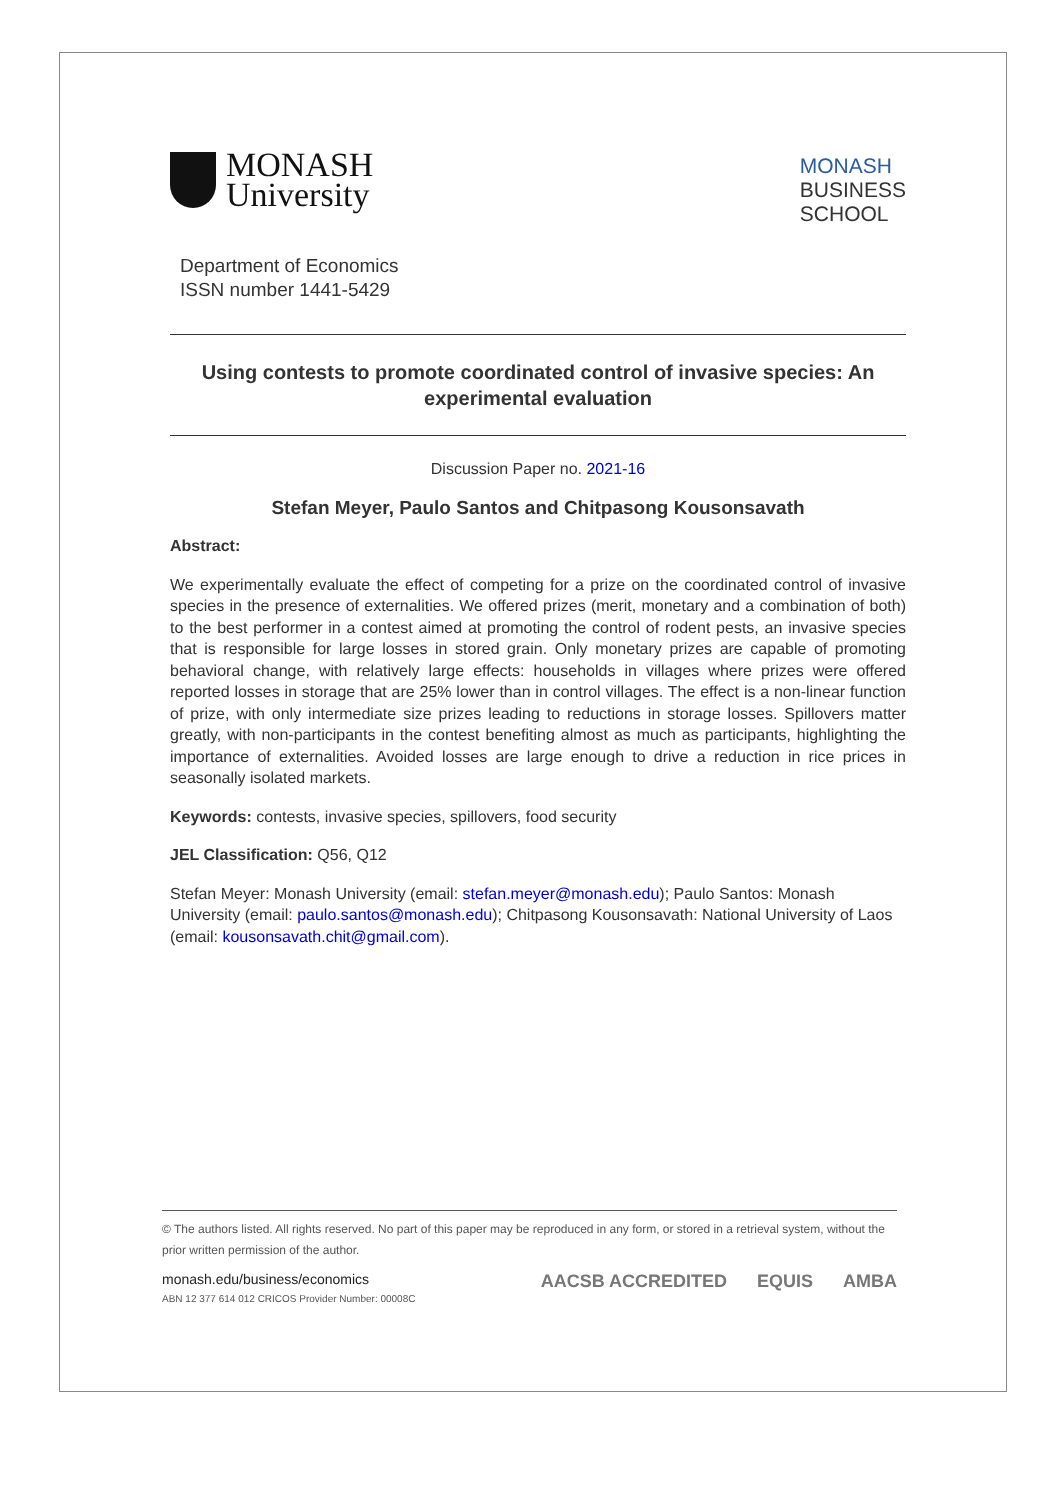MONASH
University
MONASH
BUSINESS
SCHOOL
Department of Economics
ISSN number 1441-5429
Using contests to promote coordinated control of invasive species: An experimental evaluation
Discussion Paper no. 2021-16
Stefan Meyer, Paulo Santos and Chitpasong Kousonsavath
Abstract:
We experimentally evaluate the effect of competing for a prize on the coordinated control of invasive species in the presence of externalities. We offered prizes (merit, monetary and a combination of both) to the best performer in a contest aimed at promoting the control of rodent pests, an invasive species that is responsible for large losses in stored grain. Only monetary prizes are capable of promoting behavioral change, with relatively large effects: households in villages where prizes were offered reported losses in storage that are 25% lower than in control villages. The effect is a non-linear function of prize, with only intermediate size prizes leading to reductions in storage losses. Spillovers matter greatly, with non-participants in the contest benefiting almost as much as participants, highlighting the importance of externalities. Avoided losses are large enough to drive a reduction in rice prices in seasonally isolated markets.
Keywords: contests, invasive species, spillovers, food security
JEL Classification: Q56, Q12
Stefan Meyer: Monash University (email: stefan.meyer@monash.edu); Paulo Santos: Monash University (email: paulo.santos@monash.edu); Chitpasong Kousonsavath: National University of Laos (email: kousonsavath.chit@gmail.com).
© The authors listed. All rights reserved. No part of this paper may be reproduced in any form, or stored in a retrieval system, without the prior written permission of the author.
monash.edu/business/economics
ABN 12 377 614 012 CRICOS Provider Number: 00008C
AACSB ACCREDITED EQUIS AMBA